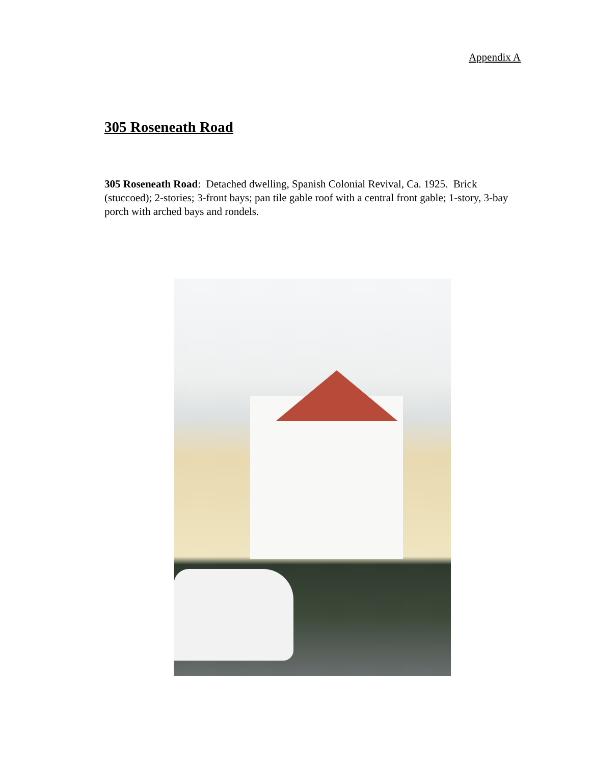Appendix A
305 Roseneath Road
305 Roseneath Road: Detached dwelling, Spanish Colonial Revival, Ca. 1925. Brick (stuccoed); 2-stories; 3-front bays; pan tile gable roof with a central front gable; 1-story, 3-bay porch with arched bays and rondels.